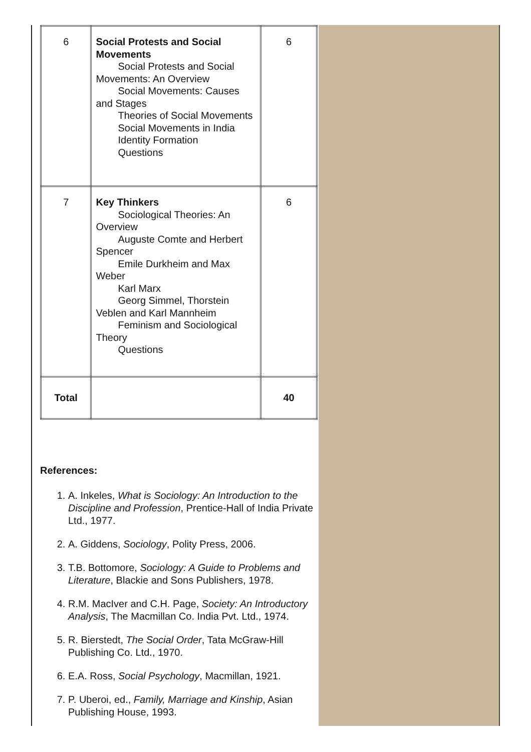| 6 | Social Protests and Social Movements Social Protests and Social Movements: An Overview Social Movements: Causes and Stages Theories of Social Movements Social Movements in India Identity Formation Questions | 6 |
| 7 | Key Thinkers Sociological Theories: An Overview Auguste Comte and Herbert Spencer Emile Durkheim and Max Weber Karl Marx Georg Simmel, Thorstein Veblen and Karl Mannheim Feminism and Sociological Theory Questions | 6 |
| Total | | 40 |
References:
1. A. Inkeles, What is Sociology: An Introduction to the Discipline and Profession, Prentice-Hall of India Private Ltd., 1977.
2. A. Giddens, Sociology, Polity Press, 2006.
3. T.B. Bottomore, Sociology: A Guide to Problems and Literature, Blackie and Sons Publishers, 1978.
4. R.M. MacIver and C.H. Page, Society: An Introductory Analysis, The Macmillan Co. India Pvt. Ltd., 1974.
5. R. Bierstedt, The Social Order, Tata McGraw-Hill Publishing Co. Ltd., 1970.
6. E.A. Ross, Social Psychology, Macmillan, 1921.
7. P. Uberoi, ed., Family, Marriage and Kinship, Asian Publishing House, 1993.